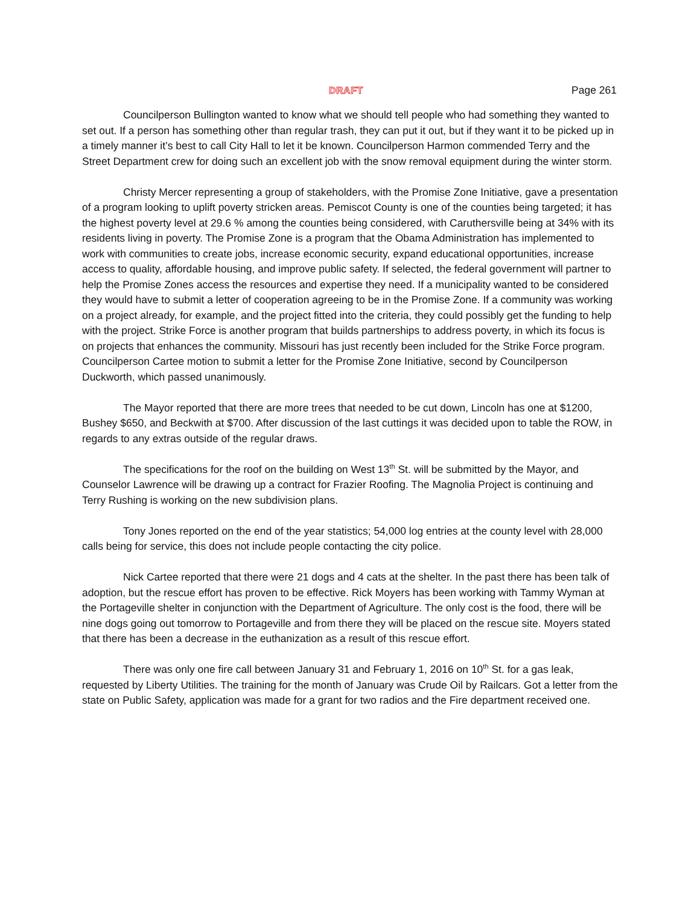DRAFT Page 261
Councilperson Bullington wanted to know what we should tell people who had something they wanted to set out. If a person has something other than regular trash, they can put it out, but if they want it to be picked up in a timely manner it’s best to call City Hall to let it be known. Councilperson Harmon commended Terry and the Street Department crew for doing such an excellent job with the snow removal equipment during the winter storm.
Christy Mercer representing a group of stakeholders, with the Promise Zone Initiative, gave a presentation of a program looking to uplift poverty stricken areas. Pemiscot County is one of the counties being targeted; it has the highest poverty level at 29.6 % among the counties being considered, with Caruthersville being at 34% with its residents living in poverty. The Promise Zone is a program that the Obama Administration has implemented to work with communities to create jobs, increase economic security, expand educational opportunities, increase access to quality, affordable housing, and improve public safety. If selected, the federal government will partner to help the Promise Zones access the resources and expertise they need. If a municipality wanted to be considered they would have to submit a letter of cooperation agreeing to be in the Promise Zone. If a community was working on a project already, for example, and the project fitted into the criteria, they could possibly get the funding to help with the project. Strike Force is another program that builds partnerships to address poverty, in which its focus is on projects that enhances the community. Missouri has just recently been included for the Strike Force program. Councilperson Cartee motion to submit a letter for the Promise Zone Initiative, second by Councilperson Duckworth, which passed unanimously.
The Mayor reported that there are more trees that needed to be cut down, Lincoln has one at $1200, Bushey $650, and Beckwith at $700. After discussion of the last cuttings it was decided upon to table the ROW, in regards to any extras outside of the regular draws.
The specifications for the roof on the building on West 13<sup>th</sup> St. will be submitted by the Mayor, and Counselor Lawrence will be drawing up a contract for Frazier Roofing. The Magnolia Project is continuing and Terry Rushing is working on the new subdivision plans.
Tony Jones reported on the end of the year statistics; 54,000 log entries at the county level with 28,000 calls being for service, this does not include people contacting the city police.
Nick Cartee reported that there were 21 dogs and 4 cats at the shelter. In the past there has been talk of adoption, but the rescue effort has proven to be effective. Rick Moyers has been working with Tammy Wyman at the Portageville shelter in conjunction with the Department of Agriculture. The only cost is the food, there will be nine dogs going out tomorrow to Portageville and from there they will be placed on the rescue site. Moyers stated that there has been a decrease in the euthanization as a result of this rescue effort.
There was only one fire call between January 31 and February 1, 2016 on 10<sup>th</sup> St. for a gas leak, requested by Liberty Utilities. The training for the month of January was Crude Oil by Railcars. Got a letter from the state on Public Safety, application was made for a grant for two radios and the Fire department received one.